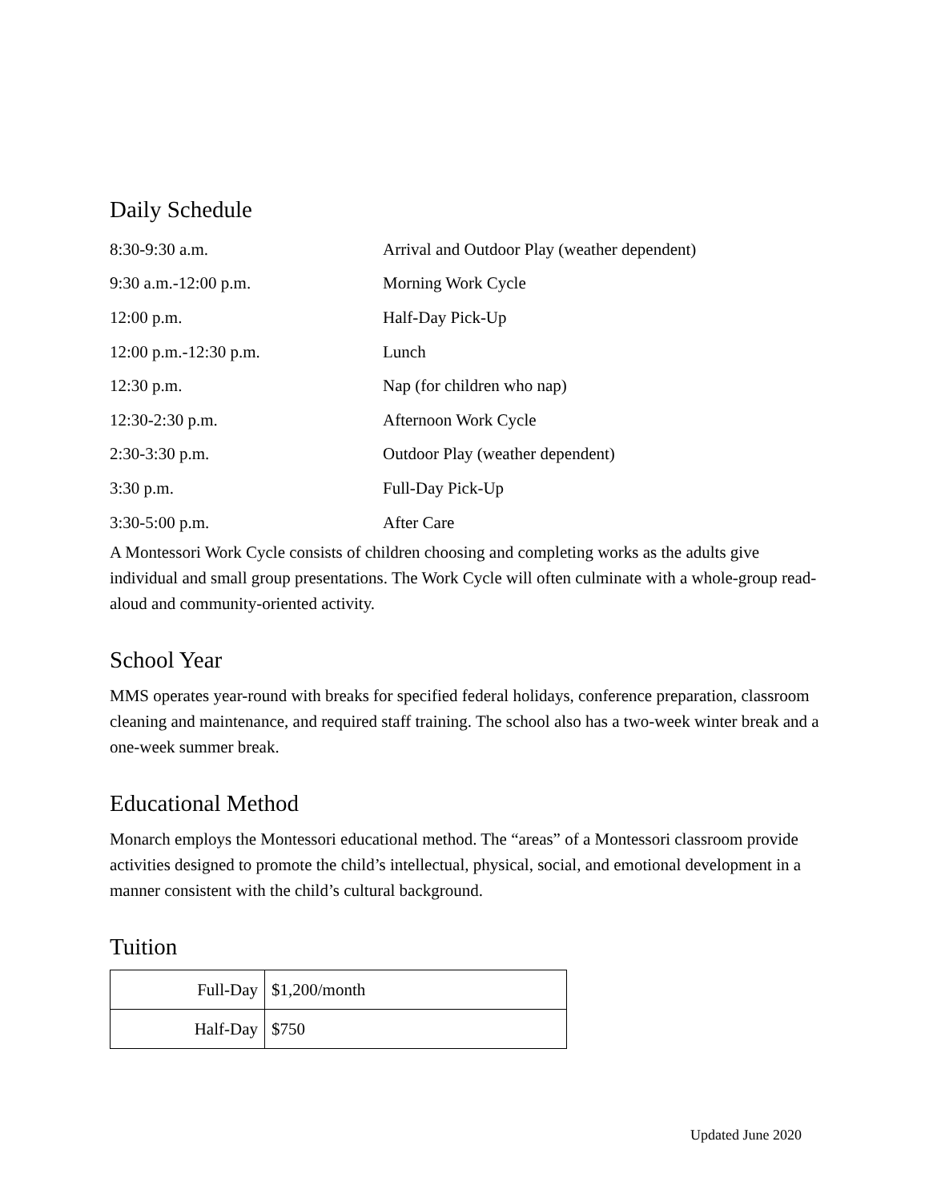Daily Schedule
| 8:30-9:30 a.m. | Arrival and Outdoor Play (weather dependent) |
| 9:30 a.m.-12:00 p.m. | Morning Work Cycle |
| 12:00 p.m. | Half-Day Pick-Up |
| 12:00 p.m.-12:30 p.m. | Lunch |
| 12:30 p.m. | Nap (for children who nap) |
| 12:30-2:30 p.m. | Afternoon Work Cycle |
| 2:30-3:30 p.m. | Outdoor Play (weather dependent) |
| 3:30 p.m. | Full-Day Pick-Up |
| 3:30-5:00 p.m. | After Care |
A Montessori Work Cycle consists of children choosing and completing works as the adults give individual and small group presentations. The Work Cycle will often culminate with a whole-group read-aloud and community-oriented activity.
School Year
MMS operates year-round with breaks for specified federal holidays, conference preparation, classroom cleaning and maintenance, and required staff training. The school also has a two-week winter break and a one-week summer break.
Educational Method
Monarch employs the Montessori educational method. The “areas” of a Montessori classroom provide activities designed to promote the child’s intellectual, physical, social, and emotional development in a manner consistent with the child’s cultural background.
Tuition
| Full-Day | $1,200/month |
| Half-Day | $750 |
Updated June 2020